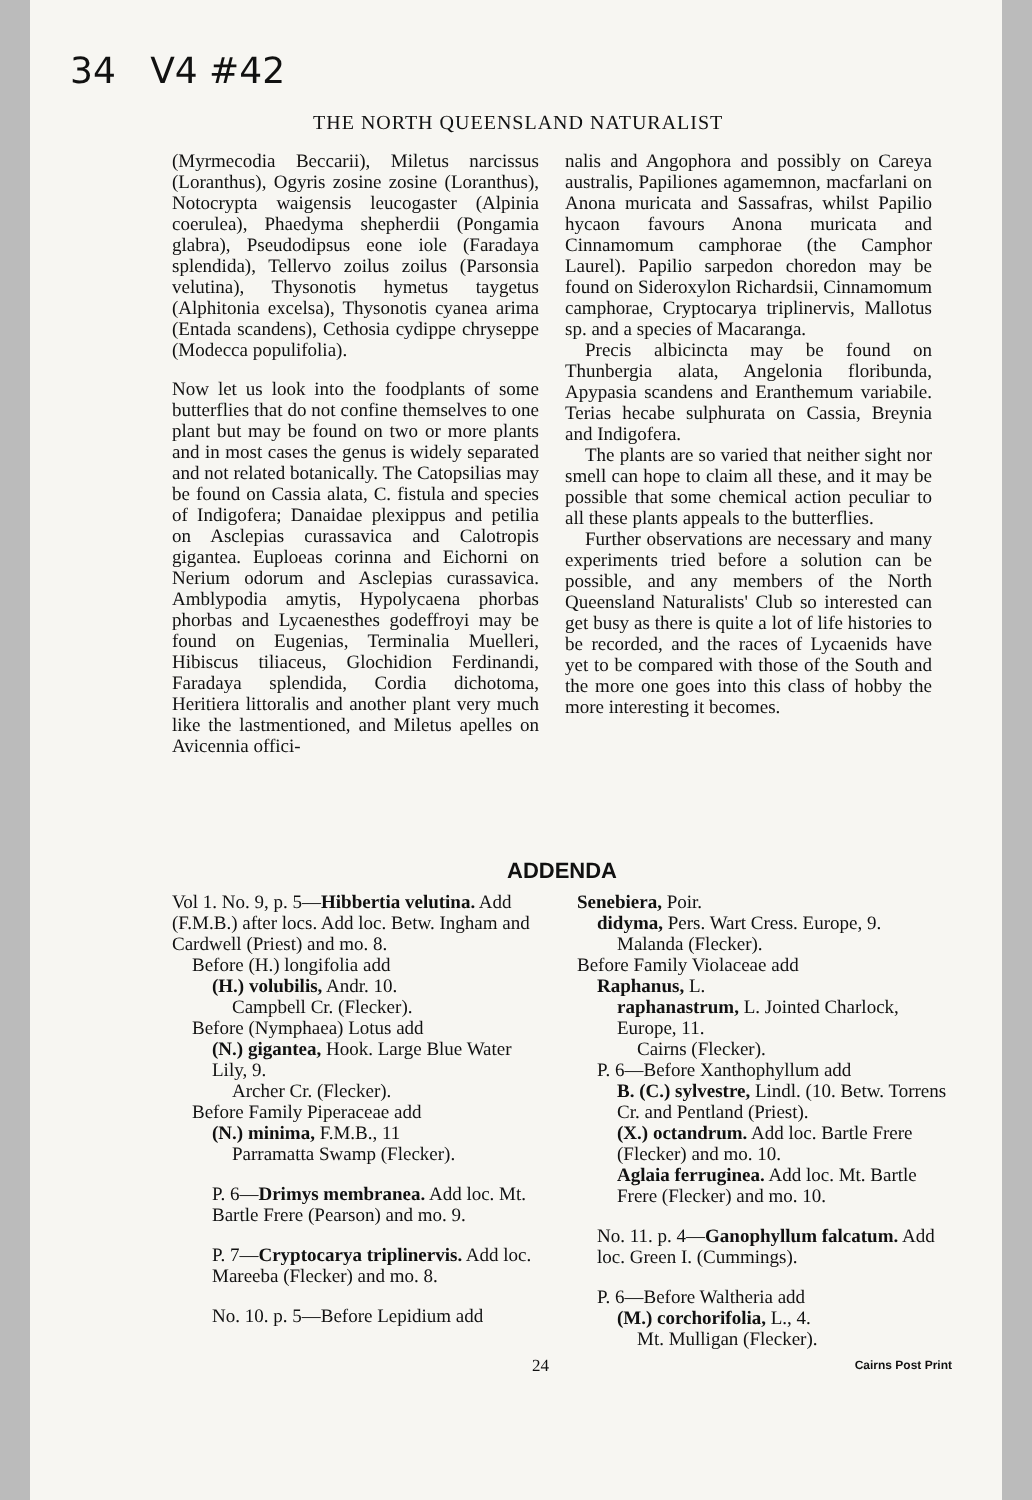34 V4 #42
THE NORTH QUEENSLAND NATURALIST
(Myrmecodia Beccarii), Miletus narcissus (Loranthus), Ogyris zosine zosine (Loranthus), Notocrypta waigensis leucogaster (Alpinia coerulea), Phaedyma shepherdii (Pongamia glabra), Pseudodipsus eone iole (Faradaya splendida), Tellervo zoilus zoilus (Parsonsia velutina), Thysonotis hymetus taygetus (Alphitonia excelsa), Thysonotis cyanea arima (Entada scandens), Cethosia cydippe chryseppe (Modecca populifolia).
Now let us look into the foodplants of some butterflies that do not confine themselves to one plant but may be found on two or more plants and in most cases the genus is widely separated and not related botanically. The Catopsilias may be found on Cassia alata, C. fistula and species of Indigofera; Danaidae plexippus and petilia on Asclepias curassavica and Calotropis gigantea. Euploeas corinna and Eichorni on Nerium odorum and Asclepias curassavica. Amblypodia amytis, Hypolycaena phorbas phorbas and Lycaenesthes godeffroyi may be found on Eugenias, Terminalia Muelleri, Hibiscus tiliaceus, Glochidion Ferdinandi, Faradaya splendida, Cordia dichotoma, Heritiera littoralis and another plant very much like the lastmentioned, and Miletus apelles on Avicennia offici-
nalis and Angophora and possibly on Careya australis, Papiliones agamemnon, macfarlani on Anona muricata and Sassafras, whilst Papilio hycaon favours Anona muricata and Cinnamomum camphorae (the Camphor Laurel). Papilio sarpedon choredon may be found on Sideroxylon Richardsii, Cinnamomum camphorae, Cryptocarya triplinervis, Mallotus sp. and a species of Macaranga.
Precis albicincta may be found on Thunbergia alata, Angelonia floribunda, Apypasia scandens and Eranthemum variabile. Terias hecabe sulphurata on Cassia, Breynia and Indigofera.
The plants are so varied that neither sight nor smell can hope to claim all these, and it may be possible that some chemical action peculiar to all these plants appeals to the butterflies.
Further observations are necessary and many experiments tried before a solution can be possible, and any members of the North Queensland Naturalists' Club so interested can get busy as there is quite a lot of life histories to be recorded, and the races of Lycaenids have yet to be compared with those of the South and the more one goes into this class of hobby the more interesting it becomes.
ADDENDA
Vol 1. No. 9, p. 5—Hibbertia velutina. Add (F.M.B.) after locs. Add loc. Betw. Ingham and Cardwell (Priest) and mo. 8.
Before (H.) longifolia add
(H.) volubilis, Andr. 10.
Campbell Cr. (Flecker).
Before (Nymphaea) Lotus add
(N.) gigantea, Hook. Large Blue Water Lily, 9.
Archer Cr. (Flecker).
Before Family Piperaceae add
(N.) minima, F.M.B., 11
Parramatta Swamp (Flecker).
P. 6—Drimys membranea. Add loc. Mt. Bartle Frere (Pearson) and mo. 9.
P. 7—Cryptocarya triplinervis. Add loc. Mareeba (Flecker) and mo. 8.
No. 10. p. 5—Before Lepidium add
Senebiera, Poir.
didyma, Pers. Wart Cress. Europe, 9.
Malanda (Flecker).
Before Family Violaceae add
Raphanus, L.
raphanastrum, L. Jointed Charlock, Europe, 11.
Cairns (Flecker).
P. 6—Before Xanthophyllum add
B. (C.) sylvestre, Lindl. (10. Betw. Torrens Cr. and Pentland (Priest).
(X.) octandrum. Add loc. Bartle Frere (Flecker) and mo. 10.
Aglaia ferruginea. Add loc. Mt. Bartle Frere (Flecker) and mo. 10.
No. 11. p. 4—Ganophyllum falcatum. Add loc. Green I. (Cummings).
P. 6—Before Waltheria add
(M.) corchorifolia, L., 4.
Mt. Mulligan (Flecker).
24 Cairns Post Print